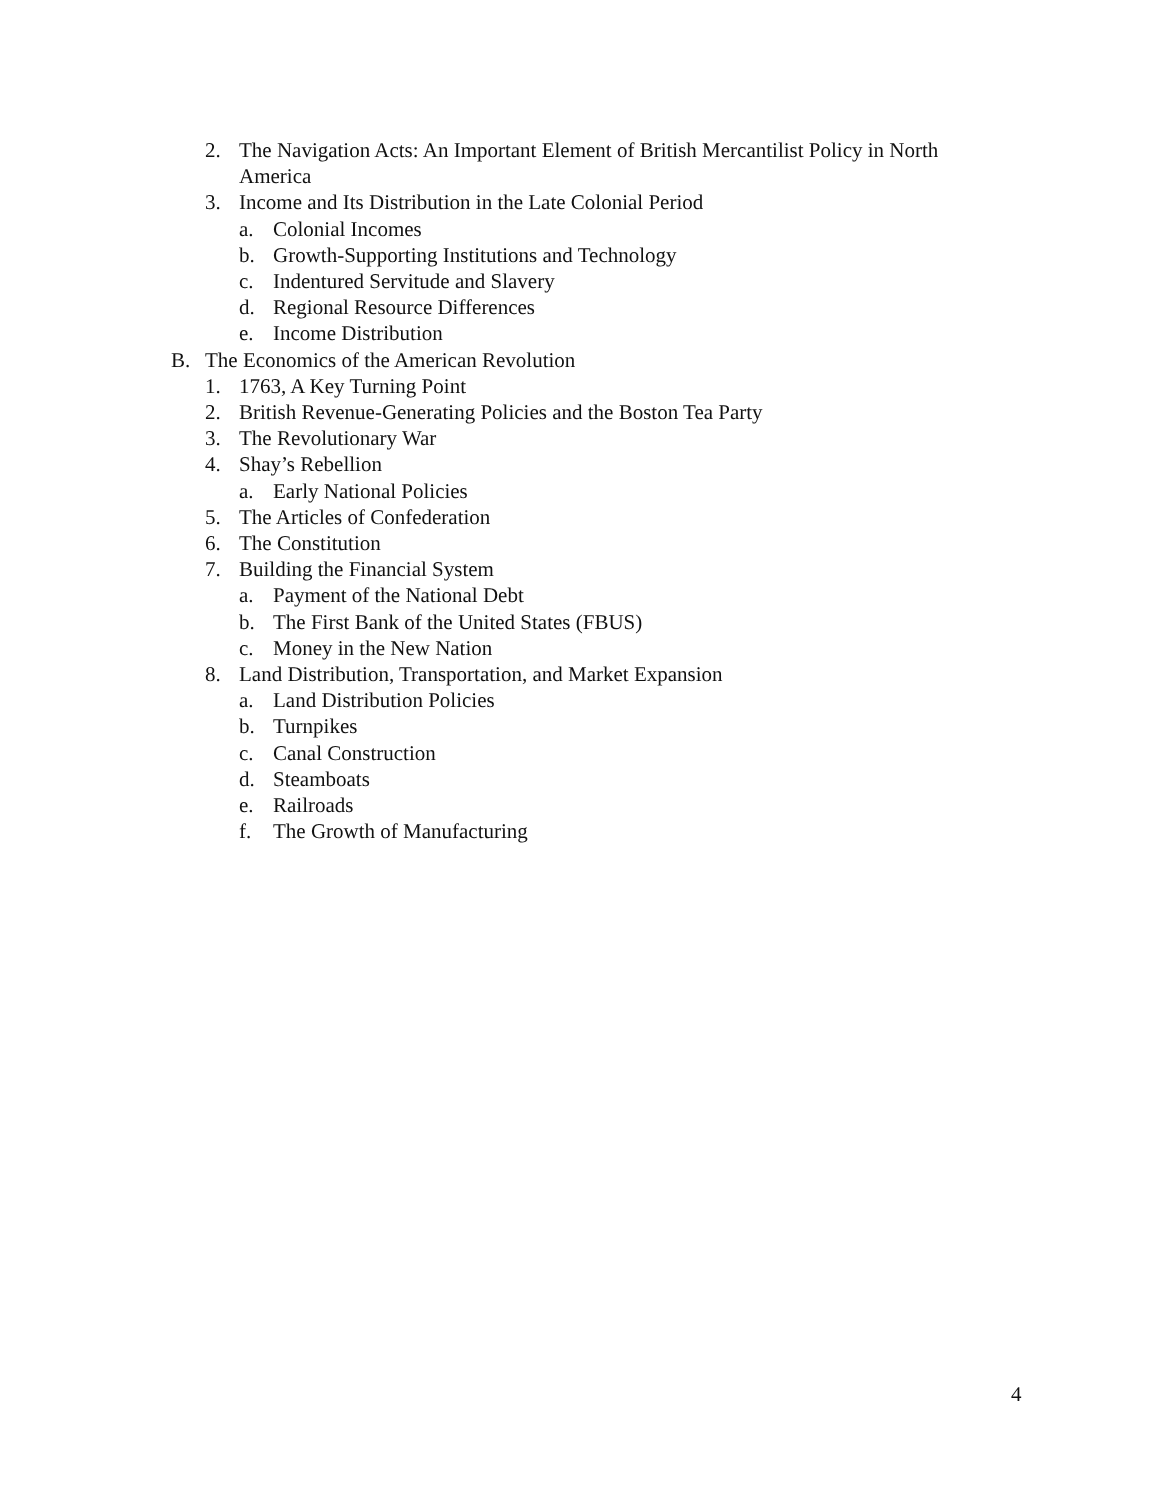2. The Navigation Acts: An Important Element of British Mercantilist Policy in North America
3. Income and Its Distribution in the Late Colonial Period
a. Colonial Incomes
b. Growth-Supporting Institutions and Technology
c. Indentured Servitude and Slavery
d. Regional Resource Differences
e. Income Distribution
B. The Economics of the American Revolution
1. 1763, A Key Turning Point
2. British Revenue-Generating Policies and the Boston Tea Party
3. The Revolutionary War
4. Shay’s Rebellion
a. Early National Policies
5. The Articles of Confederation
6. The Constitution
7. Building the Financial System
a. Payment of the National Debt
b. The First Bank of the United States (FBUS)
c. Money in the New Nation
8. Land Distribution, Transportation, and Market Expansion
a. Land Distribution Policies
b. Turnpikes
c. Canal Construction
d. Steamboats
e. Railroads
f. The Growth of Manufacturing
4